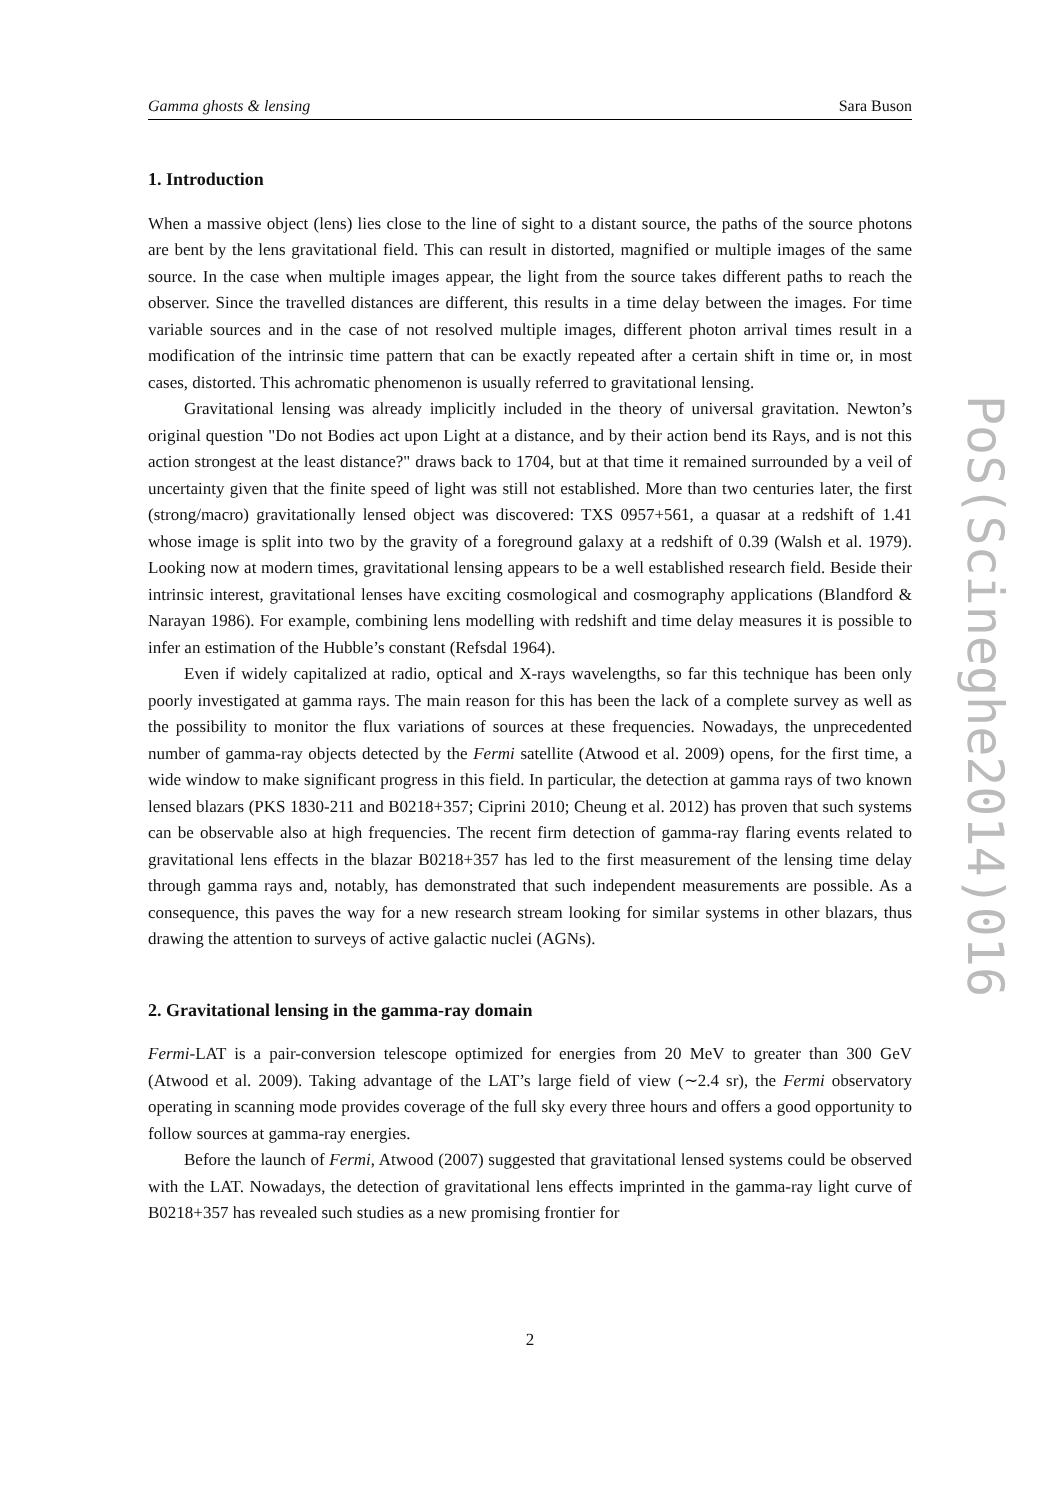Gamma ghosts & lensing Sara Buson
1. Introduction
When a massive object (lens) lies close to the line of sight to a distant source, the paths of the source photons are bent by the lens gravitational field. This can result in distorted, magnified or multiple images of the same source. In the case when multiple images appear, the light from the source takes different paths to reach the observer. Since the travelled distances are different, this results in a time delay between the images. For time variable sources and in the case of not resolved multiple images, different photon arrival times result in a modification of the intrinsic time pattern that can be exactly repeated after a certain shift in time or, in most cases, distorted. This achromatic phenomenon is usually referred to gravitational lensing.
Gravitational lensing was already implicitly included in the theory of universal gravitation. Newton’s original question "Do not Bodies act upon Light at a distance, and by their action bend its Rays, and is not this action strongest at the least distance?" draws back to 1704, but at that time it remained surrounded by a veil of uncertainty given that the finite speed of light was still not established. More than two centuries later, the first (strong/macro) gravitationally lensed object was discovered: TXS 0957+561, a quasar at a redshift of 1.41 whose image is split into two by the gravity of a foreground galaxy at a redshift of 0.39 (Walsh et al. 1979). Looking now at modern times, gravitational lensing appears to be a well established research field. Beside their intrinsic interest, gravitational lenses have exciting cosmological and cosmography applications (Blandford & Narayan 1986). For example, combining lens modelling with redshift and time delay measures it is possible to infer an estimation of the Hubble’s constant (Refsdal 1964).
Even if widely capitalized at radio, optical and X-rays wavelengths, so far this technique has been only poorly investigated at gamma rays. The main reason for this has been the lack of a complete survey as well as the possibility to monitor the flux variations of sources at these frequencies. Nowadays, the unprecedented number of gamma-ray objects detected by the Fermi satellite (Atwood et al. 2009) opens, for the first time, a wide window to make significant progress in this field. In particular, the detection at gamma rays of two known lensed blazars (PKS 1830-211 and B0218+357; Ciprini 2010; Cheung et al. 2012) has proven that such systems can be observable also at high frequencies. The recent firm detection of gamma-ray flaring events related to gravitational lens effects in the blazar B0218+357 has led to the first measurement of the lensing time delay through gamma rays and, notably, has demonstrated that such independent measurements are possible. As a consequence, this paves the way for a new research stream looking for similar systems in other blazars, thus drawing the attention to surveys of active galactic nuclei (AGNs).
2. Gravitational lensing in the gamma-ray domain
Fermi-LAT is a pair-conversion telescope optimized for energies from 20 MeV to greater than 300 GeV (Atwood et al. 2009). Taking advantage of the LAT’s large field of view (∼2.4 sr), the Fermi observatory operating in scanning mode provides coverage of the full sky every three hours and offers a good opportunity to follow sources at gamma-ray energies.
Before the launch of Fermi, Atwood (2007) suggested that gravitational lensed systems could be observed with the LAT. Nowadays, the detection of gravitational lens effects imprinted in the gamma-ray light curve of B0218+357 has revealed such studies as a new promising frontier for
2
PoS(Scineghe2014)016